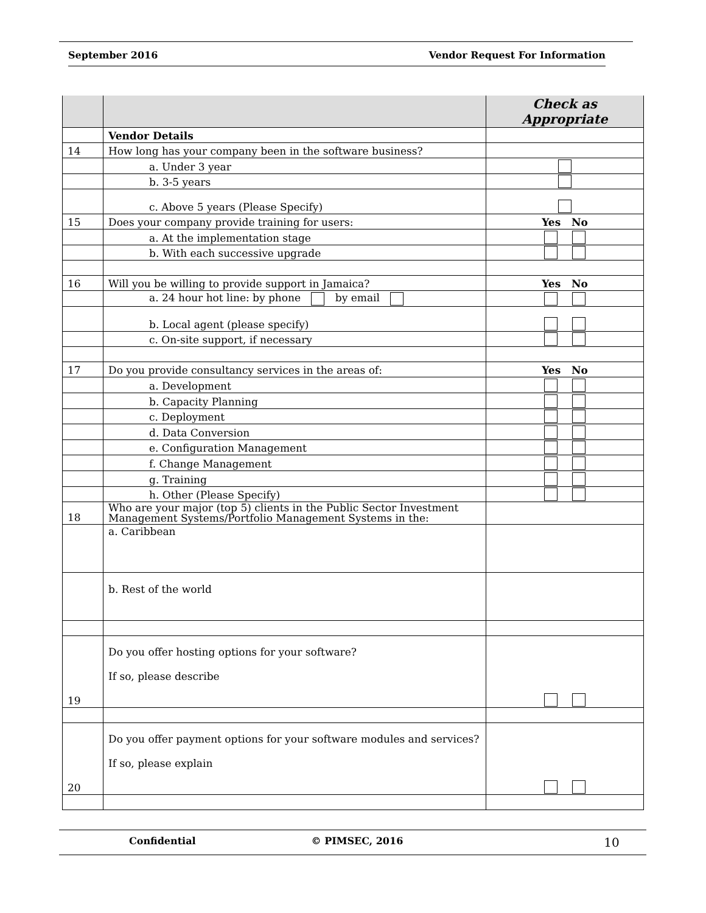September 2016 Vendor Request For Information
| | | Check as Appropriate |
| | Vendor Details | |
| 14 | How long has your company been in the software business? | |
| | a. Under 3 year | |
| | b. 3-5 years | |
| | c. Above 5 years (Please Specify) | |
| 15 | Does your company provide training for users: | Yes No |
| | a. At the implementation stage | |
| | b. With each successive upgrade | |
| 16 | Will you be willing to provide support in Jamaica? | Yes No |
| | a. 24 hour hot line: by phone by email | |
| | b. Local agent (please specify) | |
| | c. On-site support, if necessary | |
| 17 | Do you provide consultancy services in the areas of: | Yes No |
| | a. Development | |
| | b. Capacity Planning | |
| | c. Deployment | |
| | d. Data Conversion | |
| | e. Configuration Management | |
| | f. Change Management | |
| | g. Training | |
| | h. Other (Please Specify) | |
| 18 | Who are your major (top 5) clients in the Public Sector Investment Management Systems/Portfolio Management Systems in the: | |
| | a. Caribbean | |
| | b. Rest of the world | |
| 19 | Do you offer hosting options for your software? If so, please describe | |
| 20 | Do you offer payment options for your software modules and services? If so, please explain | |
Confidential © PIMSEC, 2016 10